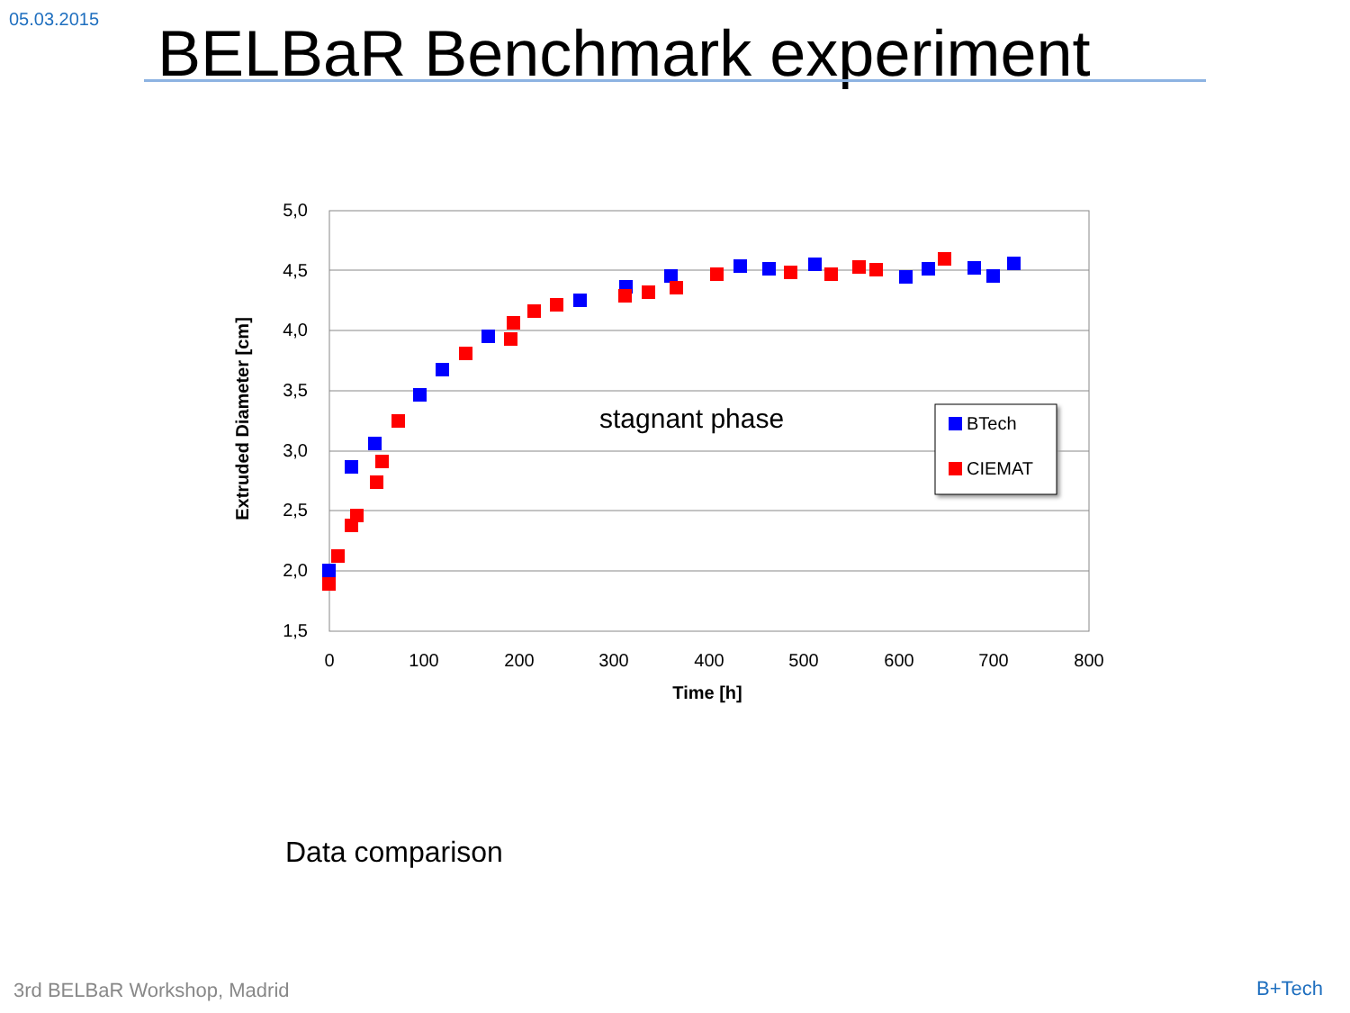05.03.2015 BELBaR Benchmark experiment
5,0
4,5
4,0
3,5
3,0
2,5
2,0
1,5
0
100
200
300
400
500
600
700
800
Time [h]
Extruded Diameter [cm]
stagnant phase
BTech
CIEMAT
Data comparison
3rd BELBaR Workshop, Madrid B+Tech